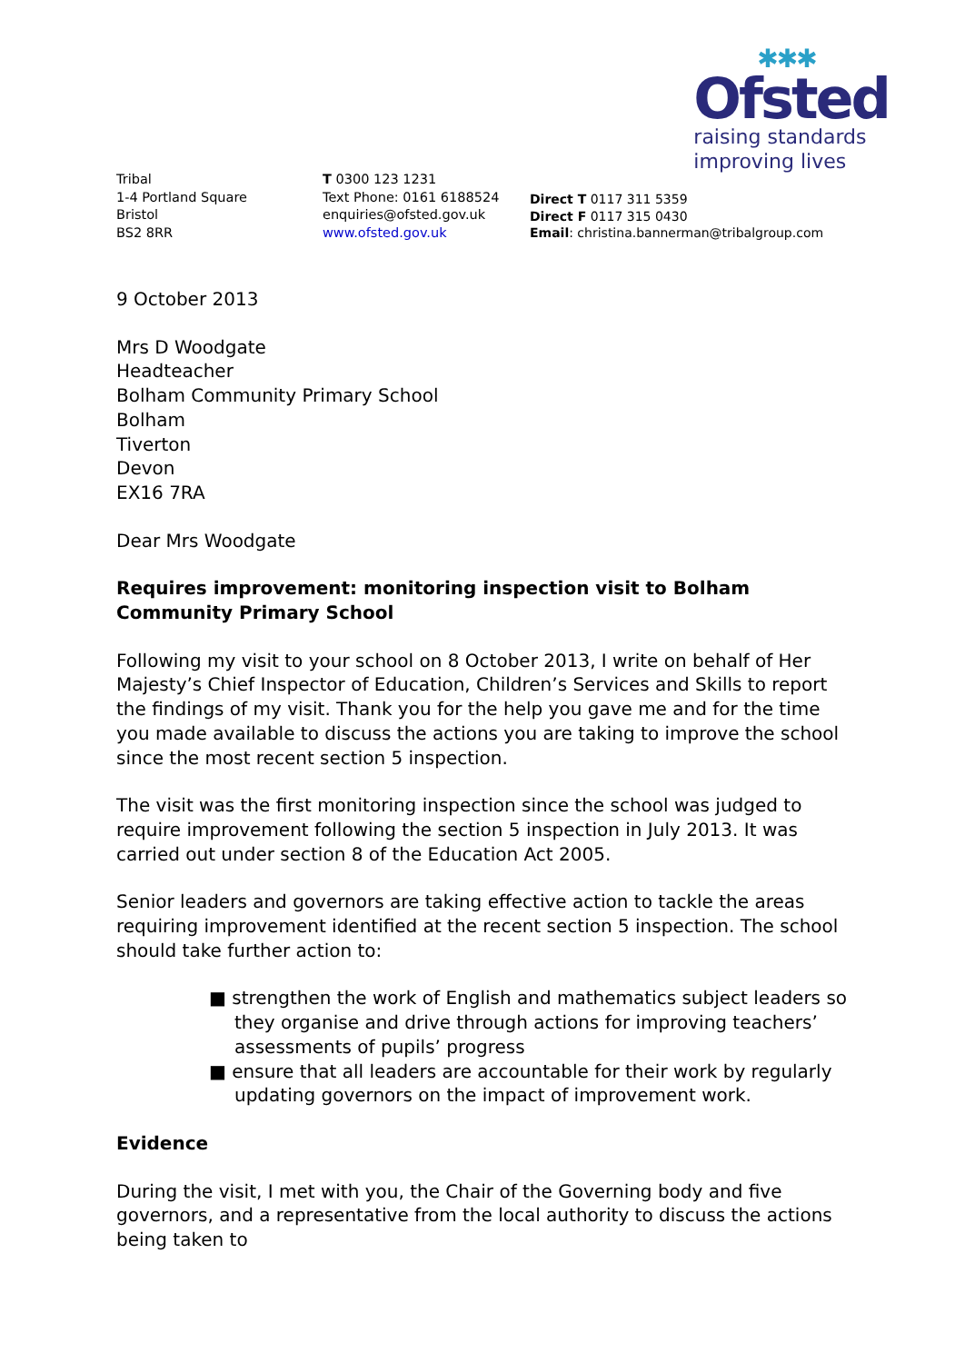✱✱✱
Ofsted
raising standards
improving lives
Tribal
1-4 Portland Square
Bristol
BS2 8RR
T 0300 123 1231
Text Phone: 0161 6188524
enquiries@ofsted.gov.uk
www.ofsted.gov.uk
Direct T 0117 311 5359
Direct F 0117 315 0430
Email: christina.bannerman@tribalgroup.com
9 October 2013
Mrs D Woodgate
Headteacher
Bolham Community Primary School
Bolham
Tiverton
Devon
EX16 7RA
Dear Mrs Woodgate
Requires improvement: monitoring inspection visit to Bolham Community Primary School
Following my visit to your school on 8 October 2013, I write on behalf of Her Majesty’s Chief Inspector of Education, Children’s Services and Skills to report the findings of my visit. Thank you for the help you gave me and for the time you made available to discuss the actions you are taking to improve the school since the most recent section 5 inspection.
The visit was the first monitoring inspection since the school was judged to require improvement following the section 5 inspection in July 2013. It was carried out under section 8 of the Education Act 2005.
Senior leaders and governors are taking effective action to tackle the areas requiring improvement identified at the recent section 5 inspection. The school should take further action to:
■ strengthen the work of English and mathematics subject leaders so they organise and drive through actions for improving teachers’ assessments of pupils’ progress
■ ensure that all leaders are accountable for their work by regularly updating governors on the impact of improvement work.
Evidence
During the visit, I met with you, the Chair of the Governing body and five governors, and a representative from the local authority to discuss the actions being taken to